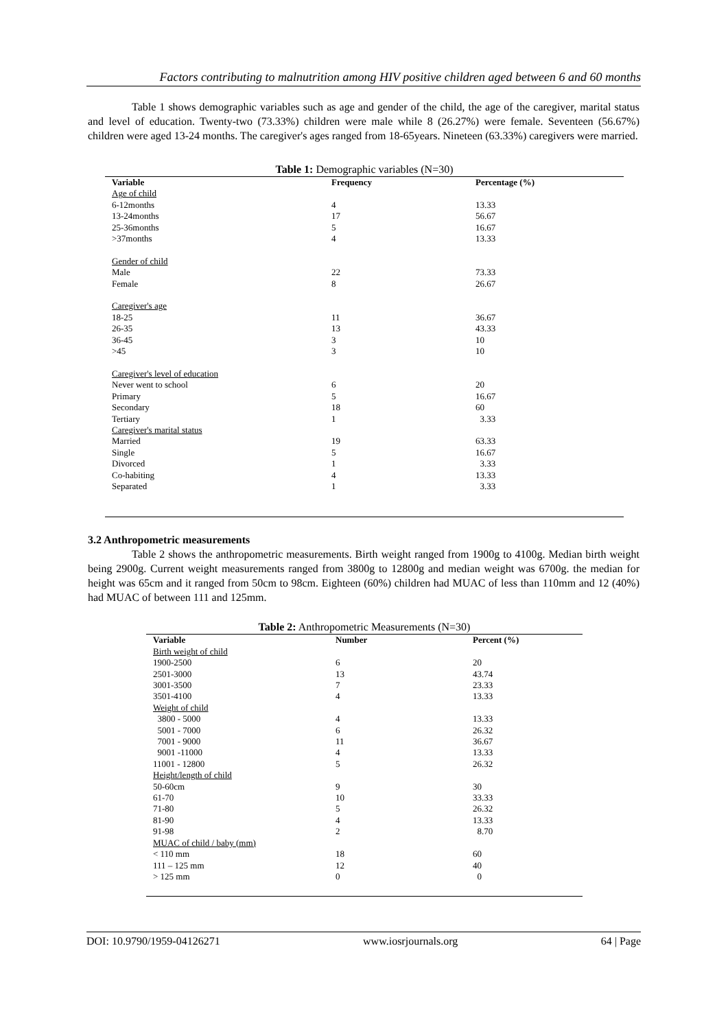Factors contributing to malnutrition among HIV positive children aged between 6 and 60 months
Table 1 shows demographic variables such as age and gender of the child, the age of the caregiver, marital status and level of education. Twenty-two (73.33%) children were male while 8 (26.27%) were female. Seventeen (56.67%) children were aged 13-24 months. The caregiver's ages ranged from 18-65years. Nineteen (63.33%) caregivers were married.
Table 1: Demographic variables (N=30)
| Variable | Frequency | Percentage (%) |
| --- | --- | --- |
| Age of child | | |
| 6-12months | 4 | 13.33 |
| 13-24months | 17 | 56.67 |
| 25-36months | 5 | 16.67 |
| >37months | 4 | 13.33 |
| Gender of child | | |
| Male | 22 | 73.33 |
| Female | 8 | 26.67 |
| Caregiver's age | | |
| 18-25 | 11 | 36.67 |
| 26-35 | 13 | 43.33 |
| 36-45 | 3 | 10 |
| >45 | 3 | 10 |
| Caregiver's level of education | | |
| Never went to school | 6 | 20 |
| Primary | 5 | 16.67 |
| Secondary | 18 | 60 |
| Tertiary | 1 | 3.33 |
| Caregiver's marital status | | |
| Married | 19 | 63.33 |
| Single | 5 | 16.67 |
| Divorced | 1 | 3.33 |
| Co-habiting | 4 | 13.33 |
| Separated | 1 | 3.33 |
3.2 Anthropometric measurements
Table 2 shows the anthropometric measurements. Birth weight ranged from 1900g to 4100g. Median birth weight being 2900g. Current weight measurements ranged from 3800g to 12800g and median weight was 6700g. the median for height was 65cm and it ranged from 50cm to 98cm. Eighteen (60%) children had MUAC of less than 110mm and 12 (40%) had MUAC of between 111 and 125mm.
Table 2: Anthropometric Measurements (N=30)
| Variable | Number | Percent (%) |
| --- | --- | --- |
| Birth weight of child | | |
| 1900-2500 | 6 | 20 |
| 2501-3000 | 13 | 43.74 |
| 3001-3500 | 7 | 23.33 |
| 3501-4100 | 4 | 13.33 |
| Weight of child | | |
| 3800 - 5000 | 4 | 13.33 |
| 5001 - 7000 | 6 | 26.32 |
| 7001 - 9000 | 11 | 36.67 |
| 9001 -11000 | 4 | 13.33 |
| 11001 - 12800 | 5 | 26.32 |
| Height/length of child | | |
| 50-60cm | 9 | 30 |
| 61-70 | 10 | 33.33 |
| 71-80 | 5 | 26.32 |
| 81-90 | 4 | 13.33 |
| 91-98 | 2 | 8.70 |
| MUAC of child / baby (mm) | | |
| < 110 mm | 18 | 60 |
| 111 – 125 mm | 12 | 40 |
| > 125 mm | 0 | 0 |
DOI: 10.9790/1959-04126271 www.iosrjournals.org 64 | Page